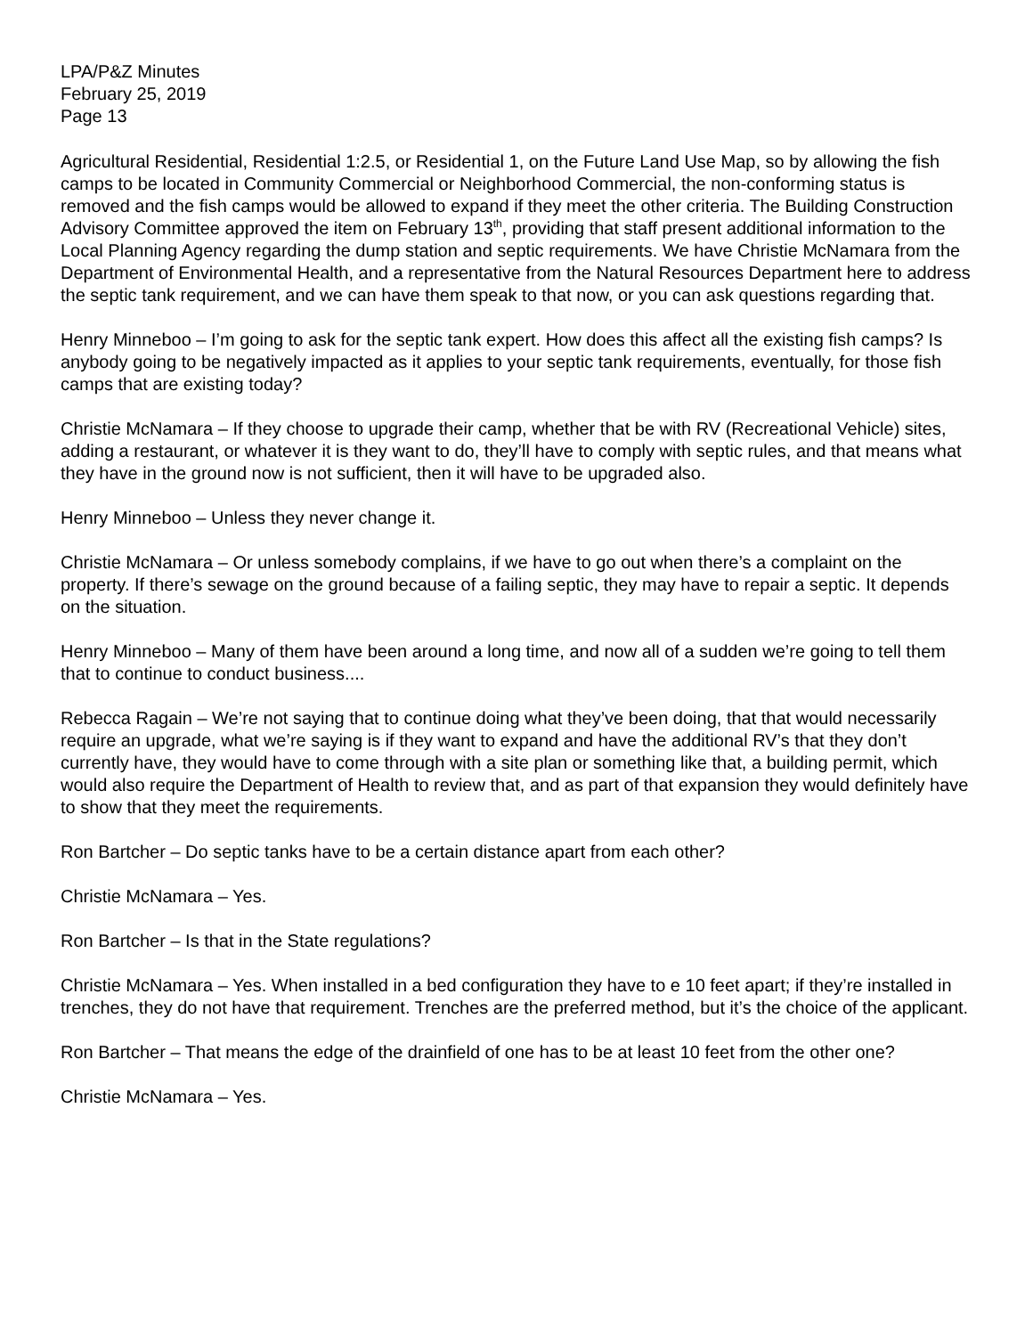LPA/P&Z Minutes
February 25, 2019
Page 13
Agricultural Residential, Residential 1:2.5, or Residential 1, on the Future Land Use Map, so by allowing the fish camps to be located in Community Commercial or Neighborhood Commercial, the non-conforming status is removed and the fish camps would be allowed to expand if they meet the other criteria. The Building Construction Advisory Committee approved the item on February 13<sup>th</sup>, providing that staff present additional information to the Local Planning Agency regarding the dump station and septic requirements. We have Christie McNamara from the Department of Environmental Health, and a representative from the Natural Resources Department here to address the septic tank requirement, and we can have them speak to that now, or you can ask questions regarding that.
Henry Minneboo – I’m going to ask for the septic tank expert. How does this affect all the existing fish camps? Is anybody going to be negatively impacted as it applies to your septic tank requirements, eventually, for those fish camps that are existing today?
Christie McNamara – If they choose to upgrade their camp, whether that be with RV (Recreational Vehicle) sites, adding a restaurant, or whatever it is they want to do, they’ll have to comply with septic rules, and that means what they have in the ground now is not sufficient, then it will have to be upgraded also.
Henry Minneboo – Unless they never change it.
Christie McNamara – Or unless somebody complains, if we have to go out when there’s a complaint on the property. If there’s sewage on the ground because of a failing septic, they may have to repair a septic. It depends on the situation.
Henry Minneboo – Many of them have been around a long time, and now all of a sudden we’re going to tell them that to continue to conduct business....
Rebecca Ragain – We’re not saying that to continue doing what they’ve been doing, that that would necessarily require an upgrade, what we’re saying is if they want to expand and have the additional RV’s that they don’t currently have, they would have to come through with a site plan or something like that, a building permit, which would also require the Department of Health to review that, and as part of that expansion they would definitely have to show that they meet the requirements.
Ron Bartcher – Do septic tanks have to be a certain distance apart from each other?
Christie McNamara – Yes.
Ron Bartcher – Is that in the State regulations?
Christie McNamara – Yes. When installed in a bed configuration they have to e 10 feet apart; if they’re installed in trenches, they do not have that requirement. Trenches are the preferred method, but it’s the choice of the applicant.
Ron Bartcher – That means the edge of the drainfield of one has to be at least 10 feet from the other one?
Christie McNamara – Yes.